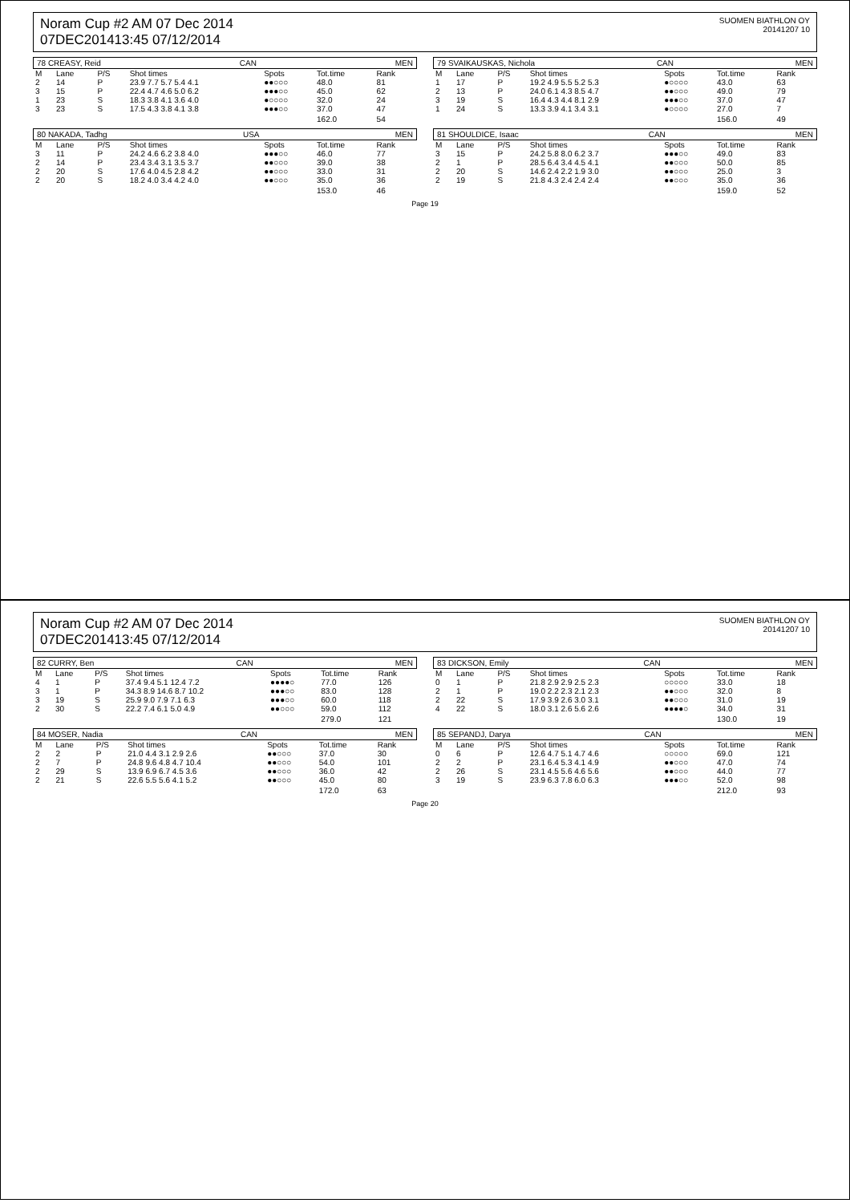Noram Cup #2 AM 07 Dec 2014
07DEC201413:45 07/12/2014
SUOMEN BIATHLON OY
20141207 10
78 CREASY, Reid CAN MEN
| M | Lane | P/S | Shot times | Spots | Tot.time | Rank |
| --- | --- | --- | --- | --- | --- | --- |
| 2 | 14 | P | 23.9 7.7 5.7 5.4 4.1 | ●●○○○ | 48.0 | 81 |
| 3 | 15 | P | 22.4 4.7 4.6 5.0 6.2 | ●●●○○ | 45.0 | 62 |
| 1 | 23 | S | 18.3 3.8 4.1 3.6 4.0 | ●○○○○ | 32.0 | 24 |
| 3 | 23 | S | 17.5 4.3 3.8 4.1 3.8 | ●●●○○ | 37.0 | 47 |
| | | | | | 162.0 | 54 |
79 SVAIKAUSKAS, Nichola CAN MEN
| M | Lane | P/S | Shot times | Spots | Tot.time | Rank |
| --- | --- | --- | --- | --- | --- | --- |
| 1 | 17 | P | 19.2 4.9 5.5 5.2 5.3 | ●○○○○ | 43.0 | 63 |
| 2 | 13 | P | 24.0 6.1 4.3 8.5 4.7 | ●●○○○ | 49.0 | 79 |
| 3 | 19 | S | 16.4 4.3 4.4 8.1 2.9 | ●●●○○ | 37.0 | 47 |
| 1 | 24 | S | 13.3 3.9 4.1 3.4 3.1 | ●○○○○ | 27.0 | 7 |
| | | | | | 156.0 | 49 |
80 NAKADA, Tadhg USA MEN
| M | Lane | P/S | Shot times | Spots | Tot.time | Rank |
| --- | --- | --- | --- | --- | --- | --- |
| 3 | 11 | P | 24.2 4.6 6.2 3.8 4.0 | ●●●○○ | 46.0 | 77 |
| 2 | 14 | P | 23.4 3.4 3.1 3.5 3.7 | ●●○○○ | 39.0 | 38 |
| 2 | 20 | S | 17.6 4.0 4.5 2.8 4.2 | ●●○○○ | 33.0 | 31 |
| 2 | 20 | S | 18.2 4.0 3.4 4.2 4.0 | ●●○○○ | 35.0 | 36 |
| | | | | | 153.0 | 46 |
81 SHOULDICE, Isaac CAN MEN
| M | Lane | P/S | Shot times | Spots | Tot.time | Rank |
| --- | --- | --- | --- | --- | --- | --- |
| 3 | 15 | P | 24.2 5.8 8.0 6.2 3.7 | ●●●○○ | 49.0 | 83 |
| 2 | 1 | P | 28.5 6.4 3.4 4.5 4.1 | ●●○○○ | 50.0 | 85 |
| 2 | 20 | S | 14.6 2.4 2.2 1.9 3.0 | ●●○○○ | 25.0 | 3 |
| 2 | 19 | S | 21.8 4.3 2.4 2.4 2.4 | ●●○○○ | 35.0 | 36 |
| | | | | | 159.0 | 52 |
Page 19
Noram Cup #2 AM 07 Dec 2014
07DEC201413:45 07/12/2014
SUOMEN BIATHLON OY
20141207 10
82 CURRY, Ben CAN MEN
| M | Lane | P/S | Shot times | Spots | Tot.time | Rank |
| --- | --- | --- | --- | --- | --- | --- |
| 4 | 1 | P | 37.4 9.4 5.1 12.4 7.2 | ●●●●○ | 77.0 | 126 |
| 3 | 1 | P | 34.3 8.9 14.6 8.7 10.2 | ●●●○○ | 83.0 | 128 |
| 3 | 19 | S | 25.9 9.0 7.9 7.1 6.3 | ●●●○○ | 60.0 | 118 |
| 2 | 30 | S | 22.2 7.4 6.1 5.0 4.9 | ●●○○○ | 59.0 | 112 |
| | | | | | 279.0 | 121 |
83 DICKSON, Emily CAN MEN
| M | Lane | P/S | Shot times | Spots | Tot.time | Rank |
| --- | --- | --- | --- | --- | --- | --- |
| 0 | 1 | P | 21.8 2.9 2.9 2.5 2.3 | ○○○○○ | 33.0 | 18 |
| 2 | 1 | P | 19.0 2.2 2.3 2.1 2.3 | ●●○○○ | 32.0 | 8 |
| 2 | 22 | S | 17.9 3.9 2.6 3.0 3.1 | ●●○○○ | 31.0 | 19 |
| 4 | 22 | S | 18.0 3.1 2.6 5.6 2.6 | ●●●●○ | 34.0 | 31 |
| | | | | | 130.0 | 19 |
84 MOSER, Nadia CAN MEN
| M | Lane | P/S | Shot times | Spots | Tot.time | Rank |
| --- | --- | --- | --- | --- | --- | --- |
| 2 | 2 | P | 21.0 4.4 3.1 2.9 2.6 | ●●○○○ | 37.0 | 30 |
| 2 | 7 | P | 24.8 9.6 4.8 4.7 10.4 | ●●○○○ | 54.0 | 101 |
| 2 | 29 | S | 13.9 6.9 6.7 4.5 3.6 | ●●○○○ | 36.0 | 42 |
| 2 | 21 | S | 22.6 5.5 5.6 4.1 5.2 | ●●○○○ | 45.0 | 80 |
| | | | | | 172.0 | 63 |
85 SEPANDJ, Darya CAN MEN
| M | Lane | P/S | Shot times | Spots | Tot.time | Rank |
| --- | --- | --- | --- | --- | --- | --- |
| 0 | 6 | P | 12.6 4.7 5.1 4.7 4.6 | ○○○○○ | 69.0 | 121 |
| 2 | 2 | P | 23.1 6.4 5.3 4.1 4.9 | ●●○○○ | 47.0 | 74 |
| 2 | 26 | S | 23.1 4.5 5.6 4.6 5.6 | ●●○○○ | 44.0 | 77 |
| 3 | 19 | S | 23.9 6.3 7.8 6.0 6.3 | ●●●○○ | 52.0 | 98 |
| | | | | | 212.0 | 93 |
Page 20